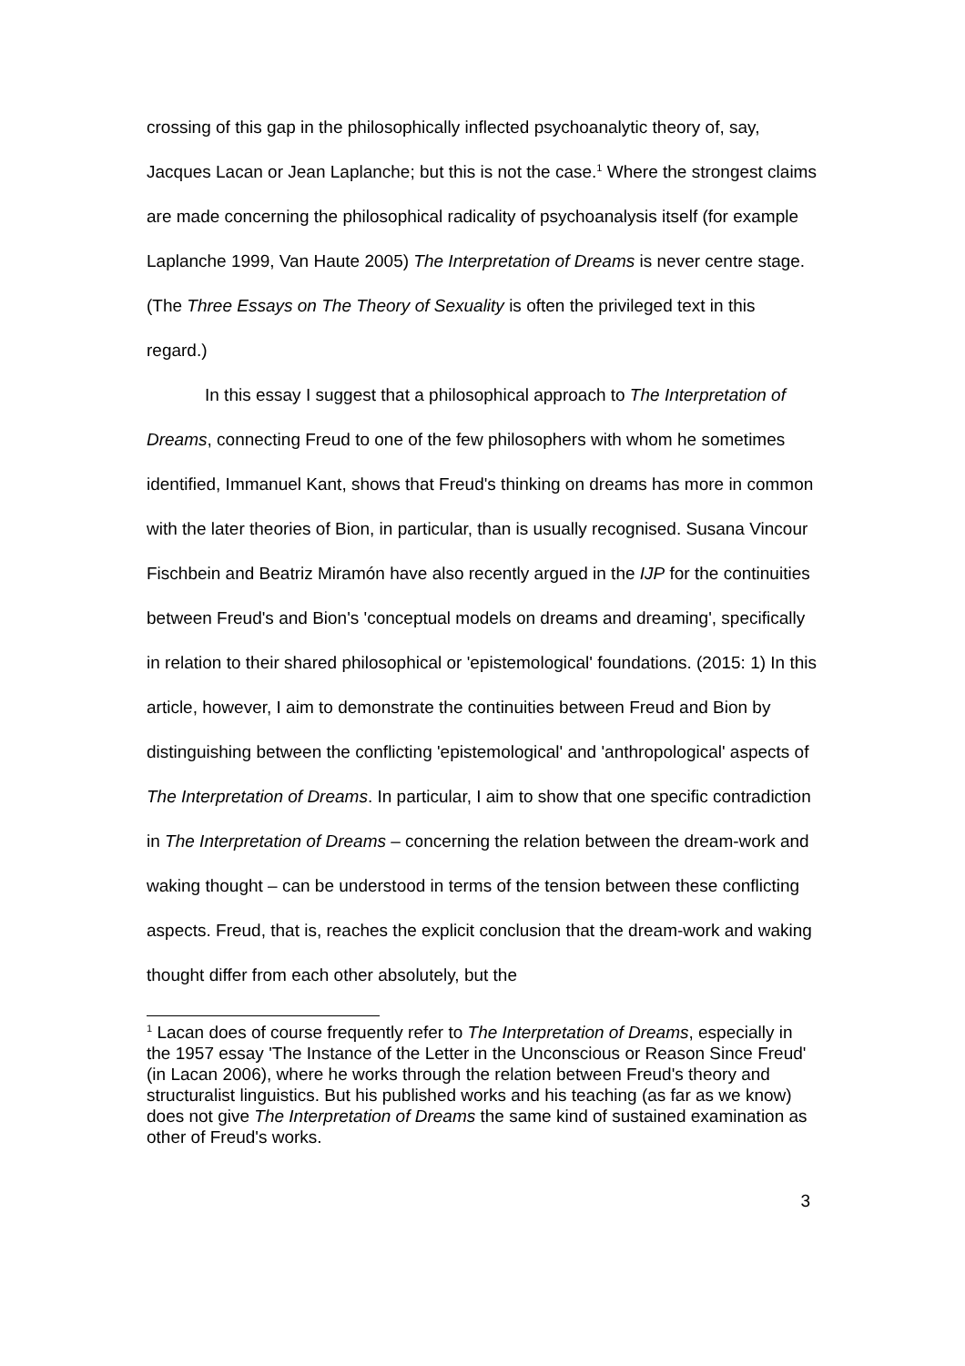crossing of this gap in the philosophically inflected psychoanalytic theory of, say, Jacques Lacan or Jean Laplanche; but this is not the case.<sup>1</sup> Where the strongest claims are made concerning the philosophical radicality of psychoanalysis itself (for example Laplanche 1999, Van Haute 2005) The Interpretation of Dreams is never centre stage. (The Three Essays on The Theory of Sexuality is often the privileged text in this regard.)
In this essay I suggest that a philosophical approach to The Interpretation of Dreams, connecting Freud to one of the few philosophers with whom he sometimes identified, Immanuel Kant, shows that Freud's thinking on dreams has more in common with the later theories of Bion, in particular, than is usually recognised. Susana Vincour Fischbein and Beatriz Miramón have also recently argued in the IJP for the continuities between Freud's and Bion's 'conceptual models on dreams and dreaming', specifically in relation to their shared philosophical or 'epistemological' foundations. (2015: 1) In this article, however, I aim to demonstrate the continuities between Freud and Bion by distinguishing between the conflicting 'epistemological' and 'anthropological' aspects of The Interpretation of Dreams. In particular, I aim to show that one specific contradiction in The Interpretation of Dreams – concerning the relation between the dream-work and waking thought – can be understood in terms of the tension between these conflicting aspects. Freud, that is, reaches the explicit conclusion that the dream-work and waking thought differ from each other absolutely, but the
<sup>1</sup> Lacan does of course frequently refer to The Interpretation of Dreams, especially in the 1957 essay 'The Instance of the Letter in the Unconscious or Reason Since Freud' (in Lacan 2006), where he works through the relation between Freud's theory and structuralist linguistics. But his published works and his teaching (as far as we know) does not give The Interpretation of Dreams the same kind of sustained examination as other of Freud's works.
3